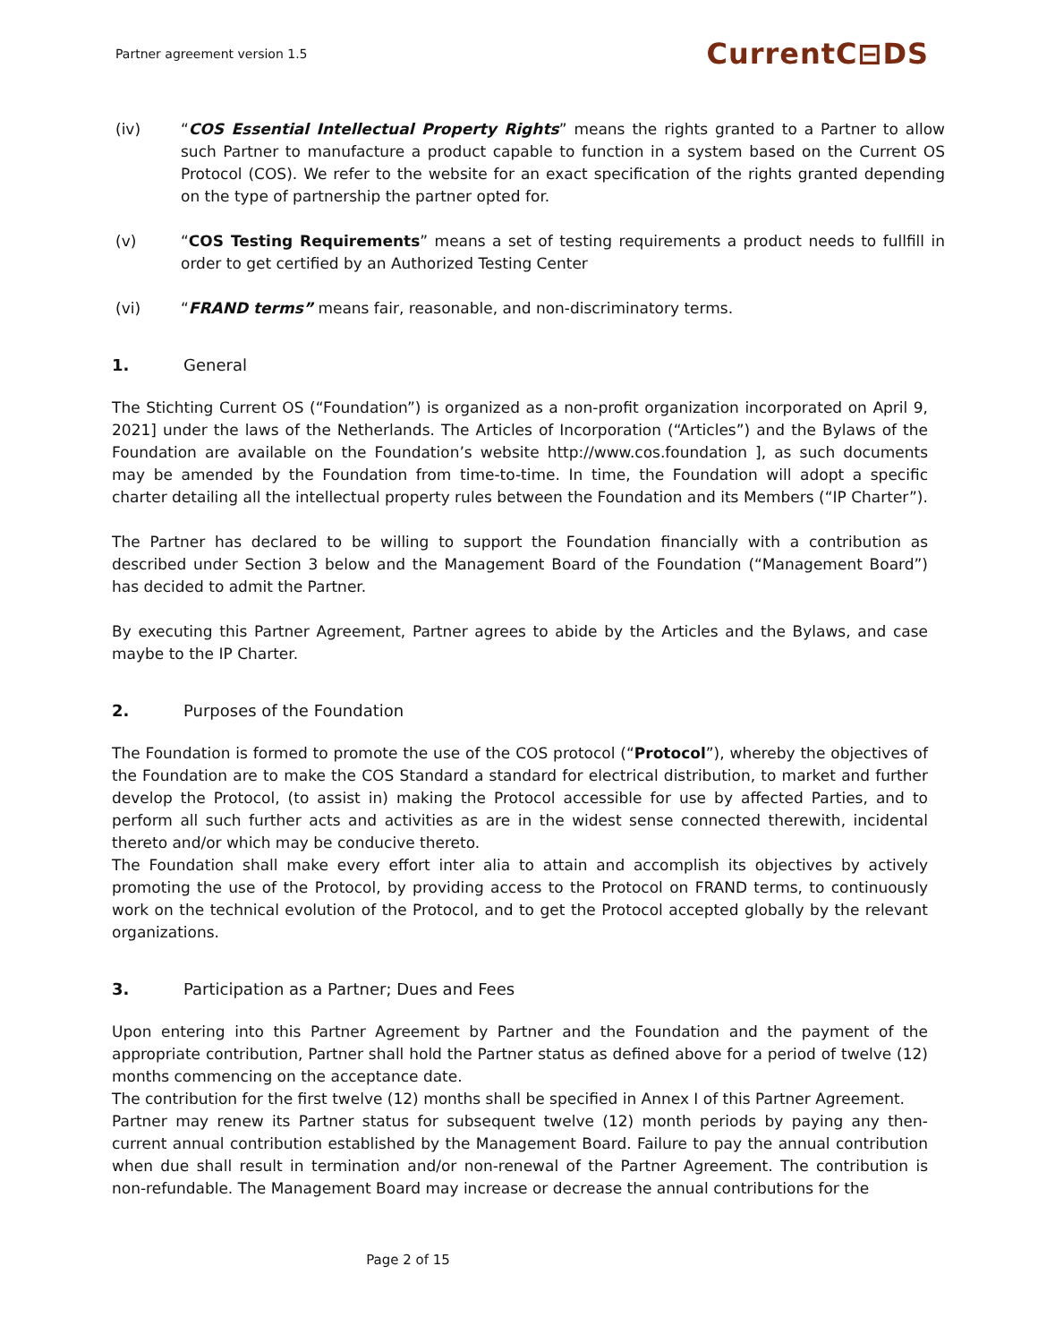Partner agreement version 1.5 CurrentC⊟DS
(iv) “COS Essential Intellectual Property Rights” means the rights granted to a Partner to allow such Partner to manufacture a product capable to function in a system based on the Current OS Protocol (COS). We refer to the website for an exact specification of the rights granted depending on the type of partnership the partner opted for.
(v) “COS Testing Requirements” means a set of testing requirements a product needs to fullfill in order to get certified by an Authorized Testing Center
(vi) “FRAND terms” means fair, reasonable, and non-discriminatory terms.
1. General
The Stichting Current OS (“Foundation”) is organized as a non-profit organization incorporated on April 9, 2021] under the laws of the Netherlands. The Articles of Incorporation (“Articles”) and the Bylaws of the Foundation are available on the Foundation’s website http://www.cos.foundation ], as such documents may be amended by the Foundation from time-to-time. In time, the Foundation will adopt a specific charter detailing all the intellectual property rules between the Foundation and its Members (“IP Charter”).
The Partner has declared to be willing to support the Foundation financially with a contribution as described under Section 3 below and the Management Board of the Foundation (“Management Board”) has decided to admit the Partner.
By executing this Partner Agreement, Partner agrees to abide by the Articles and the Bylaws, and case maybe to the IP Charter.
2. Purposes of the Foundation
The Foundation is formed to promote the use of the COS protocol (“Protocol”), whereby the objectives of the Foundation are to make the COS Standard a standard for electrical distribution, to market and further develop the Protocol, (to assist in) making the Protocol accessible for use by affected Parties, and to perform all such further acts and activities as are in the widest sense connected therewith, incidental thereto and/or which may be conducive thereto.
The Foundation shall make every effort inter alia to attain and accomplish its objectives by actively promoting the use of the Protocol, by providing access to the Protocol on FRAND terms, to continuously work on the technical evolution of the Protocol, and to get the Protocol accepted globally by the relevant organizations.
3. Participation as a Partner; Dues and Fees
Upon entering into this Partner Agreement by Partner and the Foundation and the payment of the appropriate contribution, Partner shall hold the Partner status as defined above for a period of twelve (12) months commencing on the acceptance date.
The contribution for the first twelve (12) months shall be specified in Annex I of this Partner Agreement.
Partner may renew its Partner status for subsequent twelve (12) month periods by paying any then-current annual contribution established by the Management Board. Failure to pay the annual contribution when due shall result in termination and/or non-renewal of the Partner Agreement. The contribution is non-refundable. The Management Board may increase or decrease the annual contributions for the
Page 2 of 15